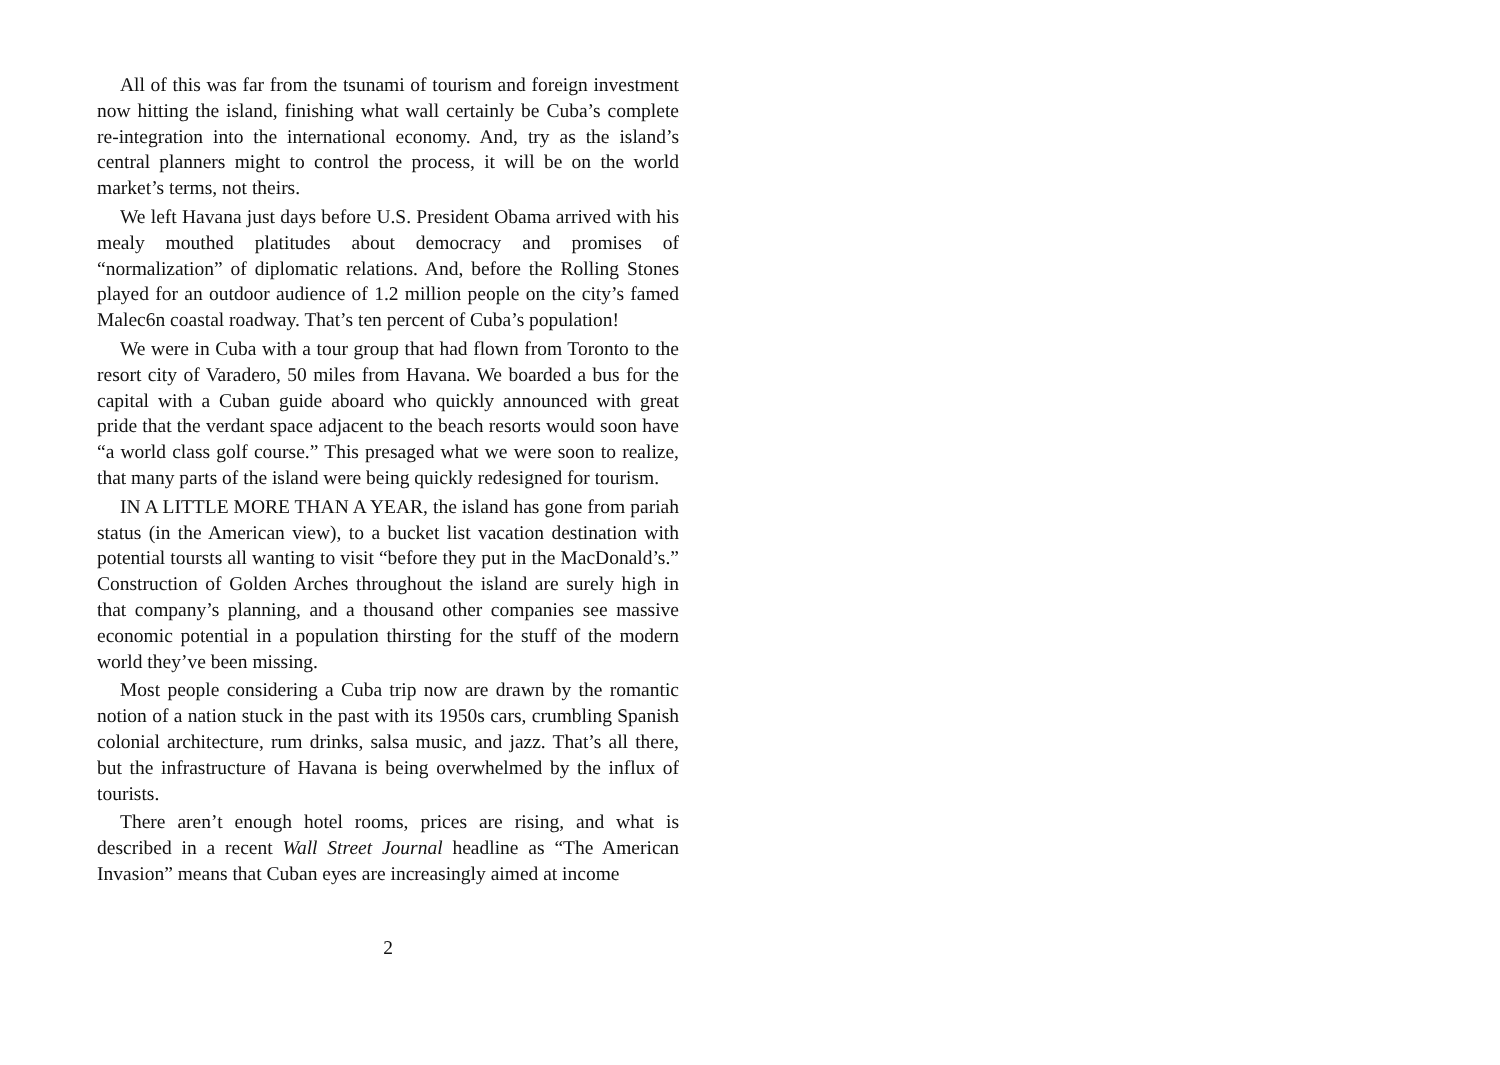All of this was far from the tsunami of tourism and foreign investment now hitting the island, finishing what wall certainly be Cuba’s complete re-integration into the international economy. And, try as the island’s central planners might to control the process, it will be on the world market’s terms, not theirs.
We left Havana just days before U.S. President Obama arrived with his mealy mouthed platitudes about democracy and promises of “normalization” of diplomatic relations. And, before the Rolling Stones played for an outdoor audience of 1.2 million people on the city’s famed Malec6n coastal roadway. That’s ten percent of Cuba’s population!
We were in Cuba with a tour group that had flown from Toronto to the resort city of Varadero, 50 miles from Havana. We boarded a bus for the capital with a Cuban guide aboard who quickly announced with great pride that the verdant space adjacent to the beach resorts would soon have “a world class golf course.” This presaged what we were soon to realize, that many parts of the island were being quickly redesigned for tourism.
IN A LITTLE MORE THAN A YEAR, the island has gone from pariah status (in the American view), to a bucket list vacation destination with potential toursts all wanting to visit “before they put in the MacDonald’s.” Construction of Golden Arches throughout the island are surely high in that company’s planning, and a thousand other companies see massive economic potential in a population thirsting for the stuff of the modern world they’ve been missing.
Most people considering a Cuba trip now are drawn by the romantic notion of a nation stuck in the past with its 1950s cars, crumbling Spanish colonial architecture, rum drinks, salsa music, and jazz. That’s all there, but the infrastructure of Havana is being overwhelmed by the influx of tourists.
There aren’t enough hotel rooms, prices are rising, and what is described in a recent Wall Street Journal headline as “The American Invasion” means that Cuban eyes are increasingly aimed at income
2